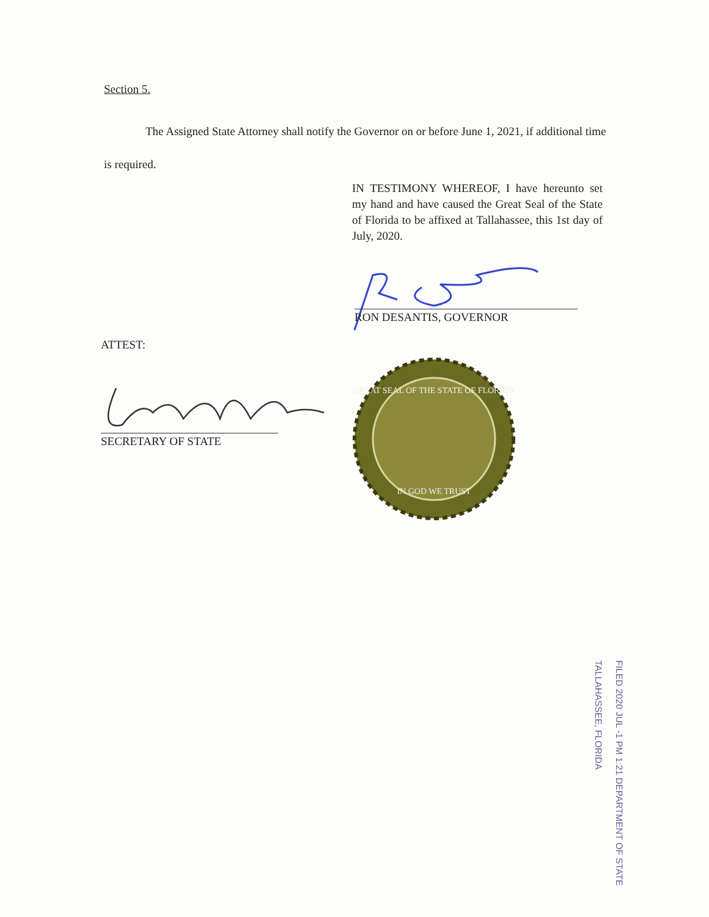Section 5.
The Assigned State Attorney shall notify the Governor on or before June 1, 2021, if additional time is required.
IN TESTIMONY WHEREOF, I have hereunto set my hand and have caused the Great Seal of the State of Florida to be affixed at Tallahassee, this 1st day of July, 2020.
RON DESANTIS, GOVERNOR
ATTEST:
SECRETARY OF STATE
GREAT SEAL OF THE STATE OF FLORIDA
IN GOD WE TRUST
FILED 2020 JUL -1 PM 1:21 DEPARTMENT OF STATE TALLAHASSEE, FLORIDA